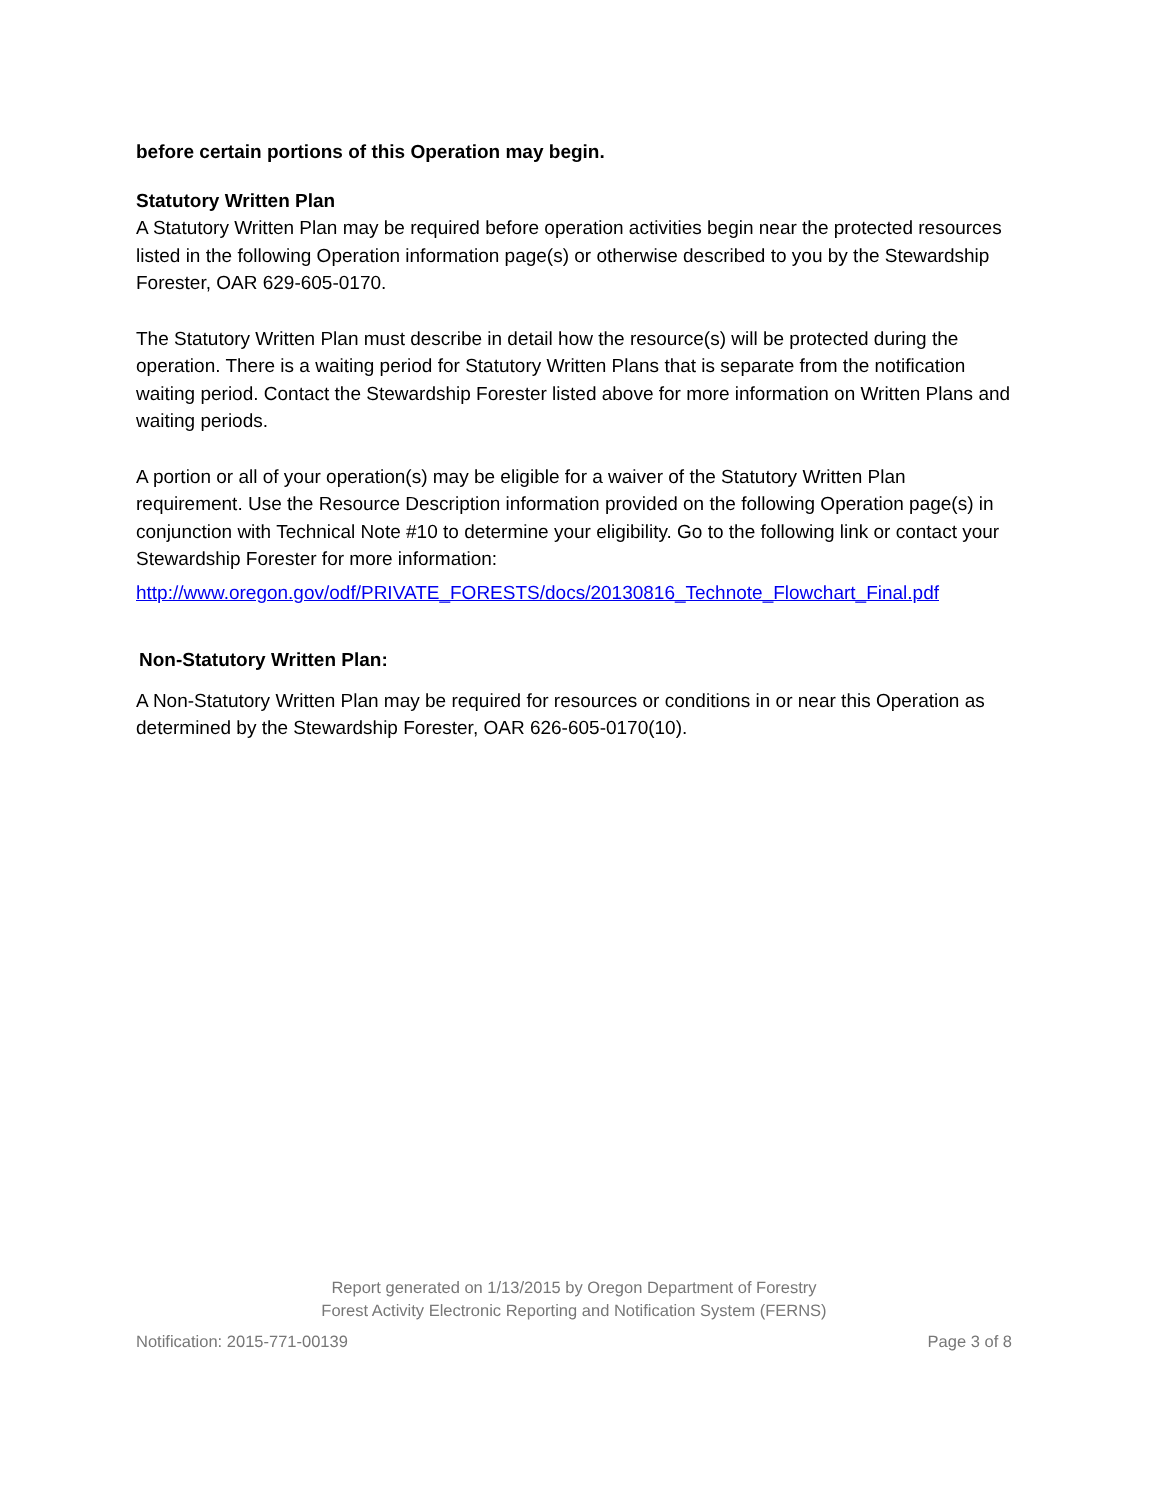before certain portions of this Operation may begin.
Statutory Written Plan
A Statutory Written Plan may be required before operation activities begin near the protected resources listed in the following Operation information page(s) or otherwise described to you by the Stewardship Forester, OAR 629-605-0170.
The Statutory Written Plan must describe in detail how the resource(s) will be protected during the operation. There is a waiting period for Statutory Written Plans that is separate from the notification waiting period. Contact the Stewardship Forester listed above for more information on Written Plans and waiting periods.
A portion or all of your operation(s) may be eligible for a waiver of the Statutory Written Plan requirement. Use the Resource Description information provided on the following Operation page(s) in conjunction with Technical Note #10 to determine your eligibility. Go to the following link or contact your Stewardship Forester for more information:
http://www.oregon.gov/odf/PRIVATE_FORESTS/docs/20130816_Technote_Flowchart_Final.pdf
Non-Statutory Written Plan:
A Non-Statutory Written Plan may be required for resources or conditions in or near this Operation as determined by the Stewardship Forester, OAR 626-605-0170(10).
Report generated on 1/13/2015 by Oregon Department of Forestry
Forest Activity Electronic Reporting and Notification System (FERNS)
Notification: 2015-771-00139 Page 3 of 8